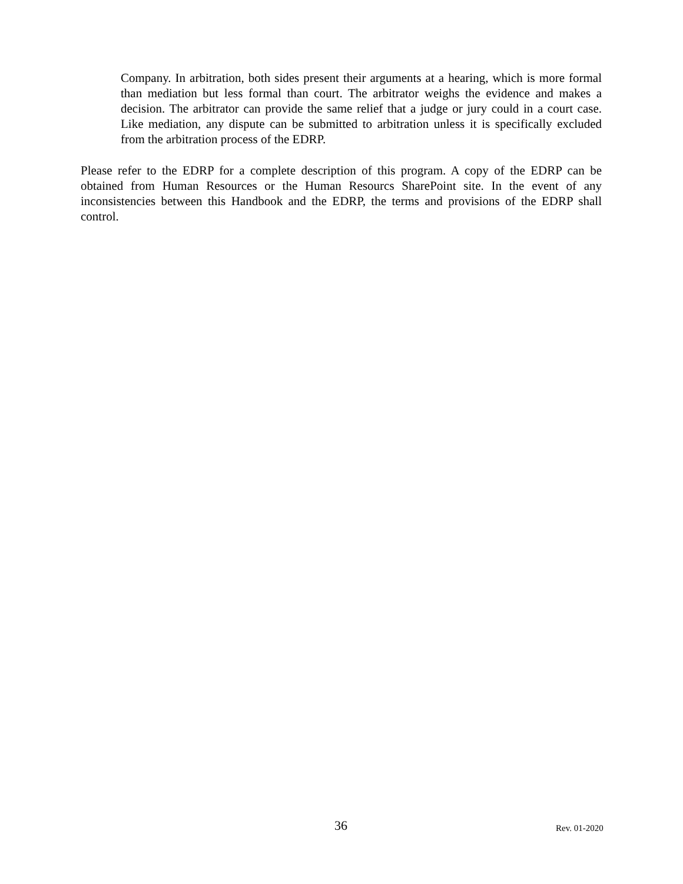Company. In arbitration, both sides present their arguments at a hearing, which is more formal than mediation but less formal than court. The arbitrator weighs the evidence and makes a decision. The arbitrator can provide the same relief that a judge or jury could in a court case. Like mediation, any dispute can be submitted to arbitration unless it is specifically excluded from the arbitration process of the EDRP.
Please refer to the EDRP for a complete description of this program. A copy of the EDRP can be obtained from Human Resources or the Human Resourcs SharePoint site. In the event of any inconsistencies between this Handbook and the EDRP, the terms and provisions of the EDRP shall control.
36 Rev. 01-2020